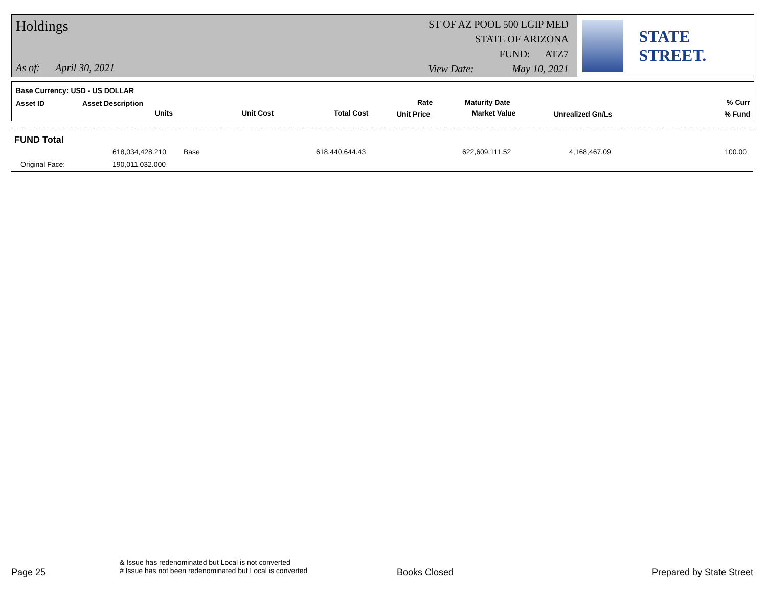Holdings
As of: April 30, 2021
ST OF AZ POOL 500 LGIP MED
STATE OF ARIZONA
FUND: ATZ7
View Date: May 10, 2021
STATE STREET.
Base Currency: USD - US DOLLAR
Asset ID Asset Description
Units Unit Cost Total Cost
Rate
Unit Price
Maturity Date
Market Value Unrealized Gn/Ls
% Curr
% Fund
FUND Total
618,034,428.210 Base 618,440,644.43 622,609,111.52 4,168,467.09 100.00
Original Face: 190,011,032.000
Page 25
& Issue has redenominated but Local is not converted
# Issue has not been redenominated but Local is converted
Books Closed Prepared by State Street